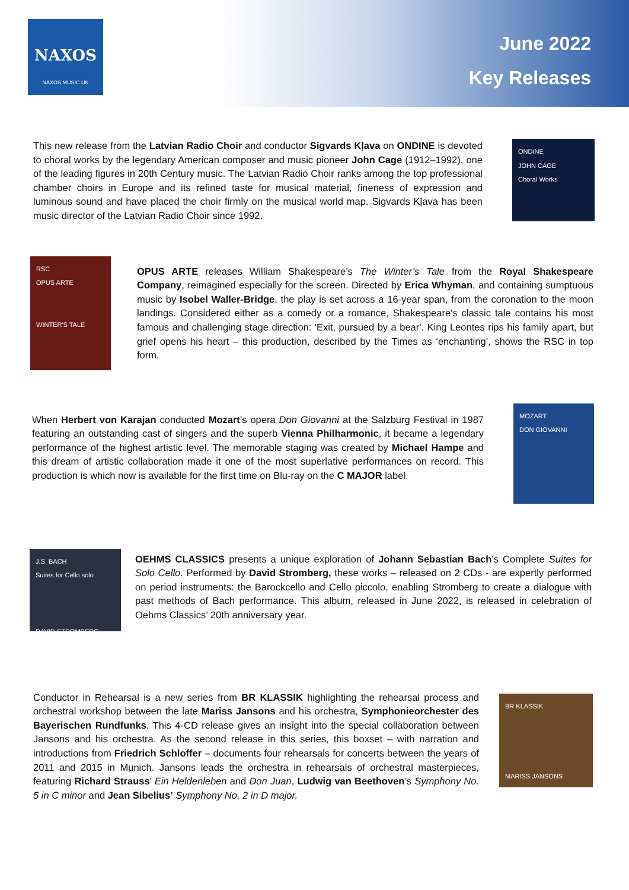NAXOS
NAXOS MUSIC UK
June 2022
Key Releases
This new release from the Latvian Radio Choir and conductor Sigvards Kļava on ONDINE is devoted to choral works by the legendary American composer and music pioneer John Cage (1912–1992), one of the leading figures in 20th Century music. The Latvian Radio Choir ranks among the top professional chamber choirs in Europe and its refined taste for musical material, fineness of expression and luminous sound and have placed the choir firmly on the musical world map. Sigvards Kļava has been music director of the Latvian Radio Choir since 1992.
ONDINE
JOHN CAGE
Choral Works
RSC
OPUS ARTE
WINTER'S TALE
OPUS ARTE releases William Shakespeare’s The Winter’s Tale from the Royal Shakespeare Company, reimagined especially for the screen. Directed by Erica Whyman, and containing sumptuous music by Isobel Waller-Bridge, the play is set across a 16-year span, from the coronation to the moon landings. Considered either as a comedy or a romance, Shakespeare's classic tale contains his most famous and challenging stage direction: 'Exit, pursued by a bear'. King Leontes rips his family apart, but grief opens his heart – this production, described by the Times as ‘enchanting’, shows the RSC in top form.
When Herbert von Karajan conducted Mozart’s opera Don Giovanni at the Salzburg Festival in 1987 featuring an outstanding cast of singers and the superb Vienna Philharmonic, it became a legendary performance of the highest artistic level. The memorable staging was created by Michael Hampe and this dream of artistic collaboration made it one of the most superlative performances on record. This production is which now is available for the first time on Blu-ray on the C MAJOR label.
MOZART
DON GIOVANNI
J.S. BACH
Suites for Cello solo
DAVID STROMBERG
OEHMS CLASSICS presents a unique exploration of Johann Sebastian Bach’s Complete Suites for Solo Cello. Performed by David Stromberg, these works – released on 2 CDs - are expertly performed on period instruments: the Barockcello and Cello piccolo, enabling Stromberg to create a dialogue with past methods of Bach performance. This album, released in June 2022, is released in celebration of Oehms Classics’ 20th anniversary year.
Conductor in Rehearsal is a new series from BR KLASSIK highlighting the rehearsal process and orchestral workshop between the late Mariss Jansons and his orchestra, Symphonieorchester des Bayerischen Rundfunks. This 4-CD release gives an insight into the special collaboration between Jansons and his orchestra. As the second release in this series, this boxset – with narration and introductions from Friedrich Schloffer – documents four rehearsals for concerts between the years of 2011 and 2015 in Munich. Jansons leads the orchestra in rehearsals of orchestral masterpieces, featuring Richard Strauss’ Ein Heldenleben and Don Juan, Ludwig van Beethoven’s Symphony No. 5 in C minor and Jean Sibelius’ Symphony No. 2 in D major.
BR KLASSIK
MARISS JANSONS